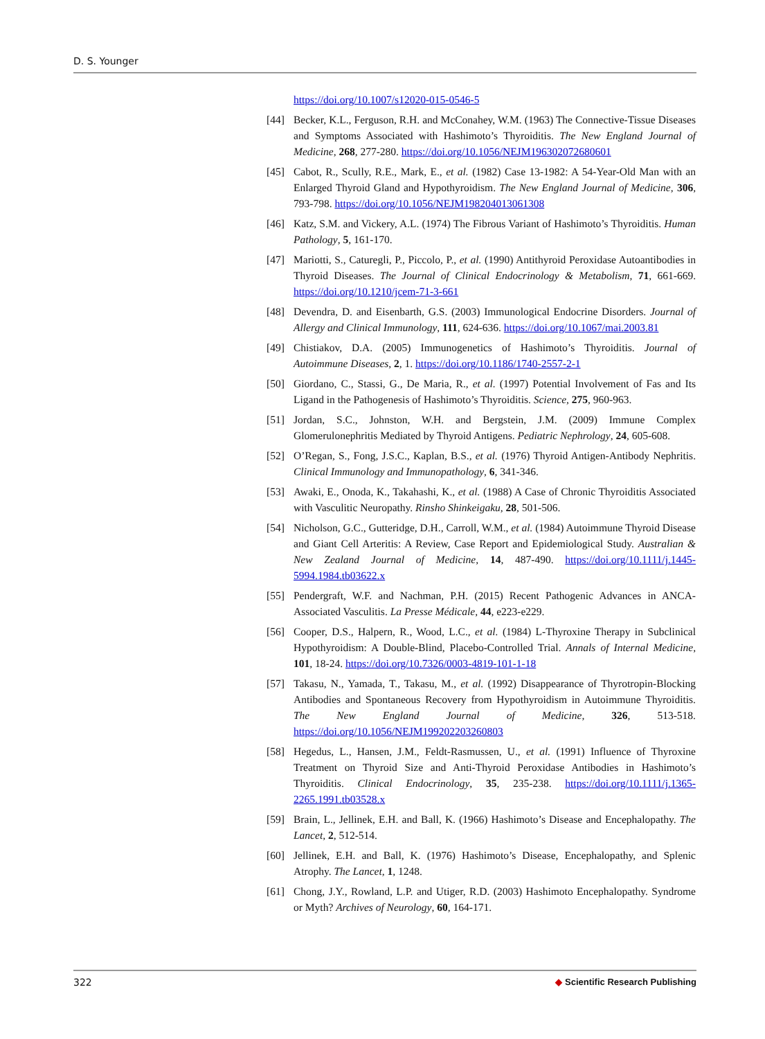D. S. Younger
https://doi.org/10.1007/s12020-015-0546-5
[44] Becker, K.L., Ferguson, R.H. and McConahey, W.M. (1963) The Connective-Tissue Diseases and Symptoms Associated with Hashimoto’s Thyroiditis. The New England Journal of Medicine, 268, 277-280. https://doi.org/10.1056/NEJM196302072680601
[45] Cabot, R., Scully, R.E., Mark, E., et al. (1982) Case 13-1982: A 54-Year-Old Man with an Enlarged Thyroid Gland and Hypothyroidism. The New England Journal of Medicine, 306, 793-798. https://doi.org/10.1056/NEJM198204013061308
[46] Katz, S.M. and Vickery, A.L. (1974) The Fibrous Variant of Hashimoto’s Thyroiditis. Human Pathology, 5, 161-170.
[47] Mariotti, S., Caturegli, P., Piccolo, P., et al. (1990) Antithyroid Peroxidase Autoantibodies in Thyroid Diseases. The Journal of Clinical Endocrinology & Metabolism, 71, 661-669. https://doi.org/10.1210/jcem-71-3-661
[48] Devendra, D. and Eisenbarth, G.S. (2003) Immunological Endocrine Disorders. Journal of Allergy and Clinical Immunology, 111, 624-636. https://doi.org/10.1067/mai.2003.81
[49] Chistiakov, D.A. (2005) Immunogenetics of Hashimoto’s Thyroiditis. Journal of Autoimmune Diseases, 2, 1. https://doi.org/10.1186/1740-2557-2-1
[50] Giordano, C., Stassi, G., De Maria, R., et al. (1997) Potential Involvement of Fas and Its Ligand in the Pathogenesis of Hashimoto’s Thyroiditis. Science, 275, 960-963.
[51] Jordan, S.C., Johnston, W.H. and Bergstein, J.M. (2009) Immune Complex Glomerulonephritis Mediated by Thyroid Antigens. Pediatric Nephrology, 24, 605-608.
[52] O’Regan, S., Fong, J.S.C., Kaplan, B.S., et al. (1976) Thyroid Antigen-Antibody Nephritis. Clinical Immunology and Immunopathology, 6, 341-346.
[53] Awaki, E., Onoda, K., Takahashi, K., et al. (1988) A Case of Chronic Thyroiditis Associated with Vasculitic Neuropathy. Rinsho Shinkeigaku, 28, 501-506.
[54] Nicholson, G.C., Gutteridge, D.H., Carroll, W.M., et al. (1984) Autoimmune Thyroid Disease and Giant Cell Arteritis: A Review, Case Report and Epidemiological Study. Australian & New Zealand Journal of Medicine, 14, 487-490. https://doi.org/10.1111/j.1445-5994.1984.tb03622.x
[55] Pendergraft, W.F. and Nachman, P.H. (2015) Recent Pathogenic Advances in ANCA-Associated Vasculitis. La Presse Médicale, 44, e223-e229.
[56] Cooper, D.S., Halpern, R., Wood, L.C., et al. (1984) L-Thyroxine Therapy in Subclinical Hypothyroidism: A Double-Blind, Placebo-Controlled Trial. Annals of Internal Medicine, 101, 18-24. https://doi.org/10.7326/0003-4819-101-1-18
[57] Takasu, N., Yamada, T., Takasu, M., et al. (1992) Disappearance of Thyrotropin-Blocking Antibodies and Spontaneous Recovery from Hypothyroidism in Autoimmune Thyroiditis. The New England Journal of Medicine, 326, 513-518. https://doi.org/10.1056/NEJM199202203260803
[58] Hegedus, L., Hansen, J.M., Feldt-Rasmussen, U., et al. (1991) Influence of Thyroxine Treatment on Thyroid Size and Anti-Thyroid Peroxidase Antibodies in Hashimoto’s Thyroiditis. Clinical Endocrinology, 35, 235-238. https://doi.org/10.1111/j.1365-2265.1991.tb03528.x
[59] Brain, L., Jellinek, E.H. and Ball, K. (1966) Hashimoto’s Disease and Encephalopathy. The Lancet, 2, 512-514.
[60] Jellinek, E.H. and Ball, K. (1976) Hashimoto’s Disease, Encephalopathy, and Splenic Atrophy. The Lancet, 1, 1248.
[61] Chong, J.Y., Rowland, L.P. and Utiger, R.D. (2003) Hashimoto Encephalopathy. Syndrome or Myth? Archives of Neurology, 60, 164-171.
322 ◆ Scientific Research Publishing